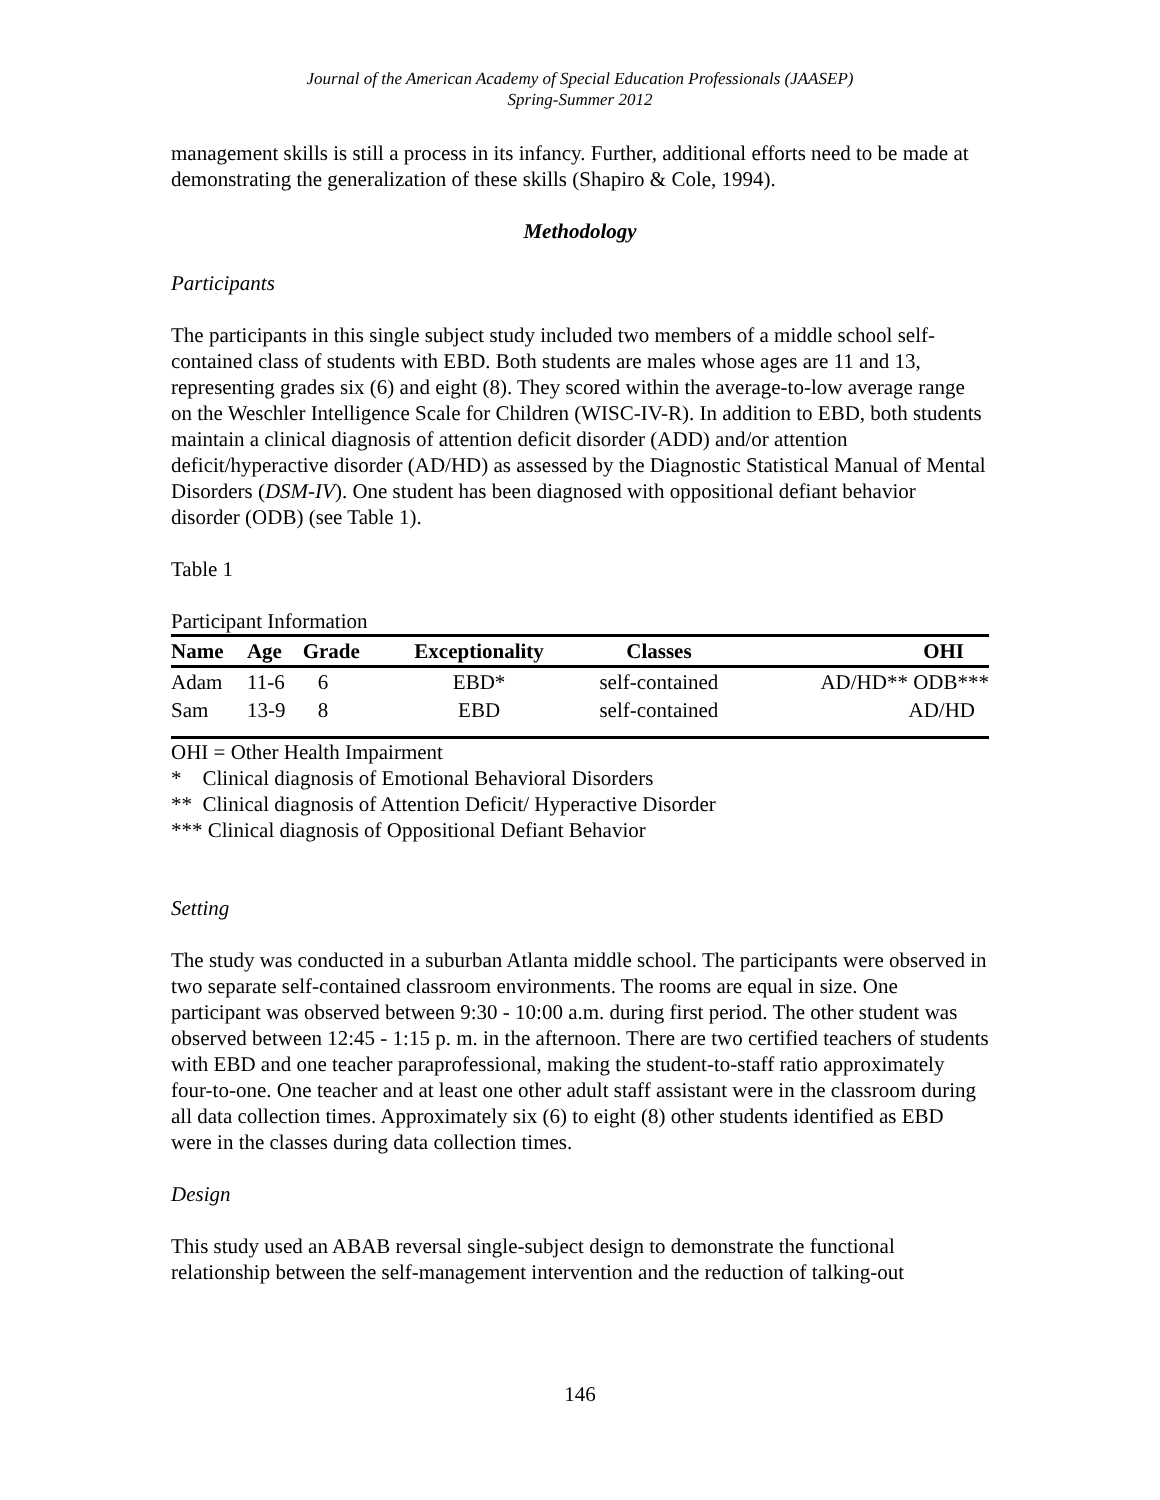Journal of the American Academy of Special Education Professionals (JAASEP)
Spring-Summer 2012
management skills is still a process in its infancy. Further, additional efforts need to be made at demonstrating the generalization of these skills (Shapiro & Cole, 1994).
Methodology
Participants
The participants in this single subject study included two members of a middle school self-contained class of students with EBD. Both students are males whose ages are 11 and 13, representing grades six (6) and eight (8). They scored within the average-to-low average range on the Weschler Intelligence Scale for Children (WISC-IV-R). In addition to EBD, both students maintain a clinical diagnosis of attention deficit disorder (ADD) and/or attention deficit/hyperactive disorder (AD/HD) as assessed by the Diagnostic Statistical Manual of Mental Disorders (DSM-IV). One student has been diagnosed with oppositional defiant behavior disorder (ODB) (see Table 1).
Table 1
Participant Information
| Name | Age | Grade | Exceptionality | Classes | OHI |
| --- | --- | --- | --- | --- | --- |
| Adam | 11-6 | 6 | EBD* | self-contained | AD/HD** ODB*** |
| Sam | 13-9 | 8 | EBD | self-contained | AD/HD |
OHI = Other Health Impairment
* Clinical diagnosis of Emotional Behavioral Disorders
** Clinical diagnosis of Attention Deficit/ Hyperactive Disorder
*** Clinical diagnosis of Oppositional Defiant Behavior
Setting
The study was conducted in a suburban Atlanta middle school. The participants were observed in two separate self-contained classroom environments. The rooms are equal in size. One participant was observed between 9:30 - 10:00 a.m. during first period. The other student was observed between 12:45 - 1:15 p. m. in the afternoon. There are two certified teachers of students with EBD and one teacher paraprofessional, making the student-to-staff ratio approximately four-to-one. One teacher and at least one other adult staff assistant were in the classroom during all data collection times. Approximately six (6) to eight (8) other students identified as EBD were in the classes during data collection times.
Design
This study used an ABAB reversal single-subject design to demonstrate the functional relationship between the self-management intervention and the reduction of talking-out
146